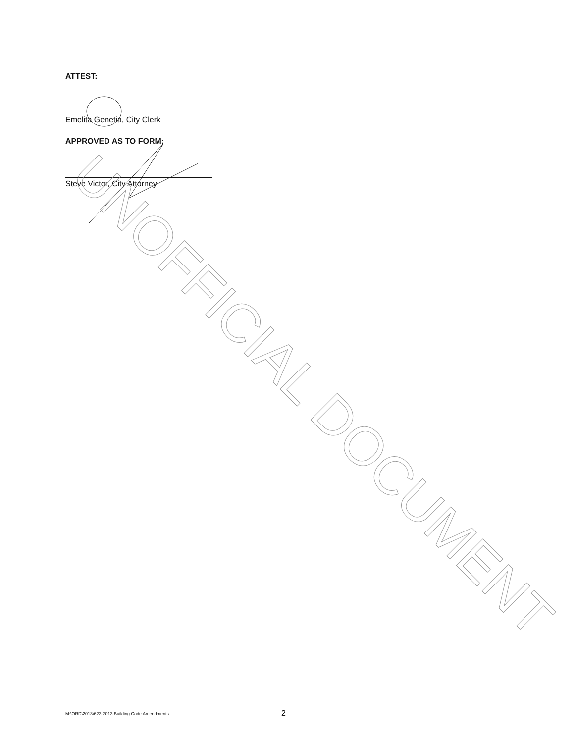ATTEST:
Emelita Genetia, City Clerk
APPROVED AS TO FORM:
Steve Victor, City Attorney
UNOFFICIAL DOCUMENT
M:\ORD\2013\623-2013 Building Code Amendments
2